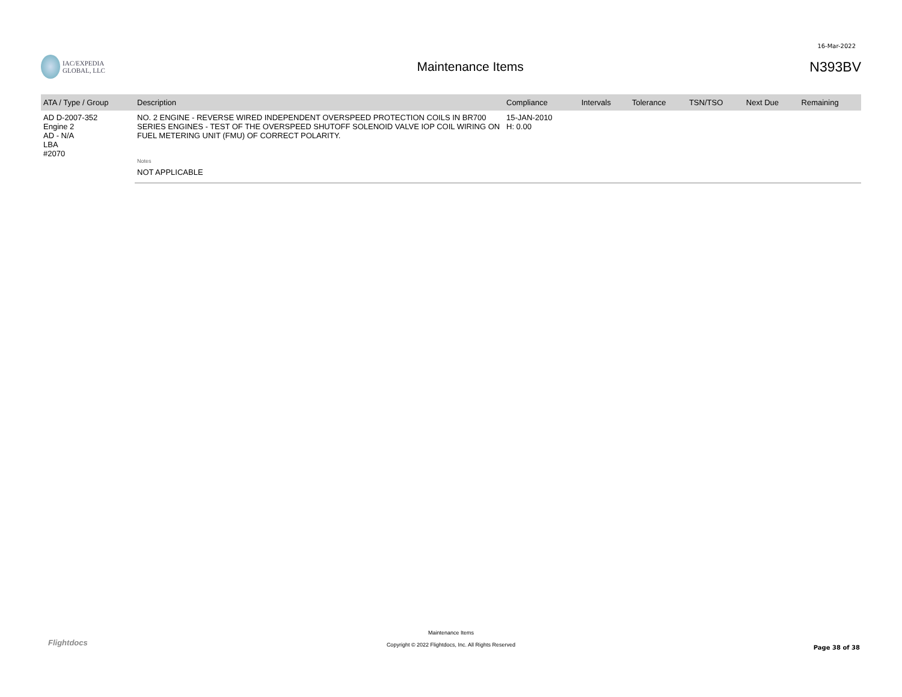16-Mar-2022
IAC/EXPEDIA GLOBAL, LLC
Maintenance Items N393BV
| ATA / Type / Group | Description | Compliance | Intervals | Tolerance | TSN/TSO | Next Due | Remaining |
| --- | --- | --- | --- | --- | --- | --- | --- |
| AD D-2007-352 Engine 2 AD - N/A LBA #2070 | NO. 2 ENGINE - REVERSE WIRED INDEPENDENT OVERSPEED PROTECTION COILS IN BR700 SERIES ENGINES - TEST OF THE OVERSPEED SHUTOFF SOLENOID VALVE IOP COIL WIRING ON FUEL METERING UNIT (FMU) OF CORRECT POLARITY. | 15-JAN-2010 H: 0.00 | | | | | |
| | Notes | | | | | | |
| | NOT APPLICABLE | | | | | | |
Flightdocs
Maintenance Items
Copyright © 2022 Flightdocs, Inc. All Rights Reserved
Page 38 of 38